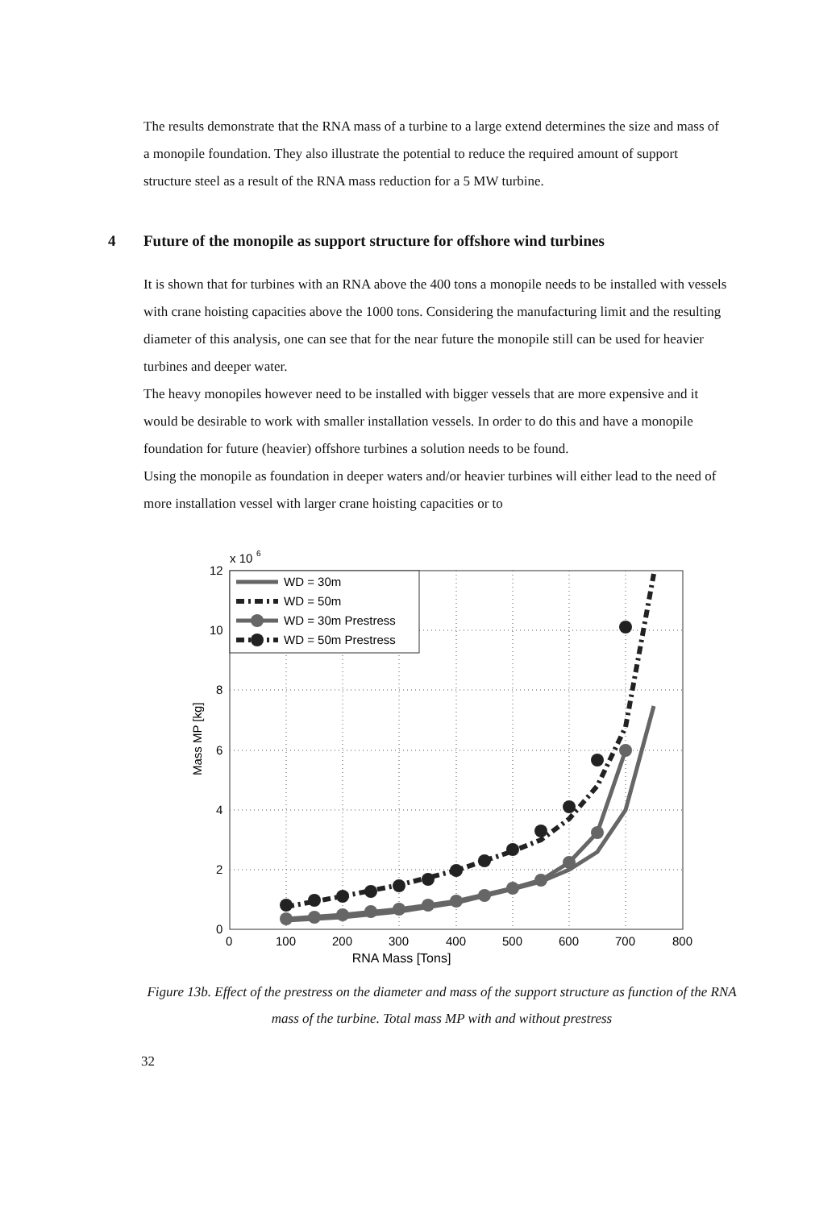The results demonstrate that the RNA mass of a turbine to a large extend determines the size and mass of a monopile foundation. They also illustrate the potential to reduce the required amount of support structure steel as a result of the RNA mass reduction for a 5 MW turbine.
4 Future of the monopile as support structure for offshore wind turbines
It is shown that for turbines with an RNA above the 400 tons a monopile needs to be installed with vessels with crane hoisting capacities above the 1000 tons. Considering the manufacturing limit and the resulting diameter of this analysis, one can see that for the near future the monopile still can be used for heavier turbines and deeper water.
The heavy monopiles however need to be installed with bigger vessels that are more expensive and it would be desirable to work with smaller installation vessels. In order to do this and have a monopile foundation for future (heavier) offshore turbines a solution needs to be found.
Using the monopile as foundation in deeper waters and/or heavier turbines will either lead to the need of more installation vessel with larger crane hoisting capacities or to
0
2
4
6
8
10
12
0
100
200
300
400
500
600
700
800
x 10
6
RNA Mass [Tons]
Mass MP [kg]
WD = 30m
WD = 50m
WD = 30m Prestress
WD = 50m Prestress
Figure 13b. Effect of the prestress on the diameter and mass of the support structure as function of the RNA mass of the turbine. Total mass MP with and without prestress
32